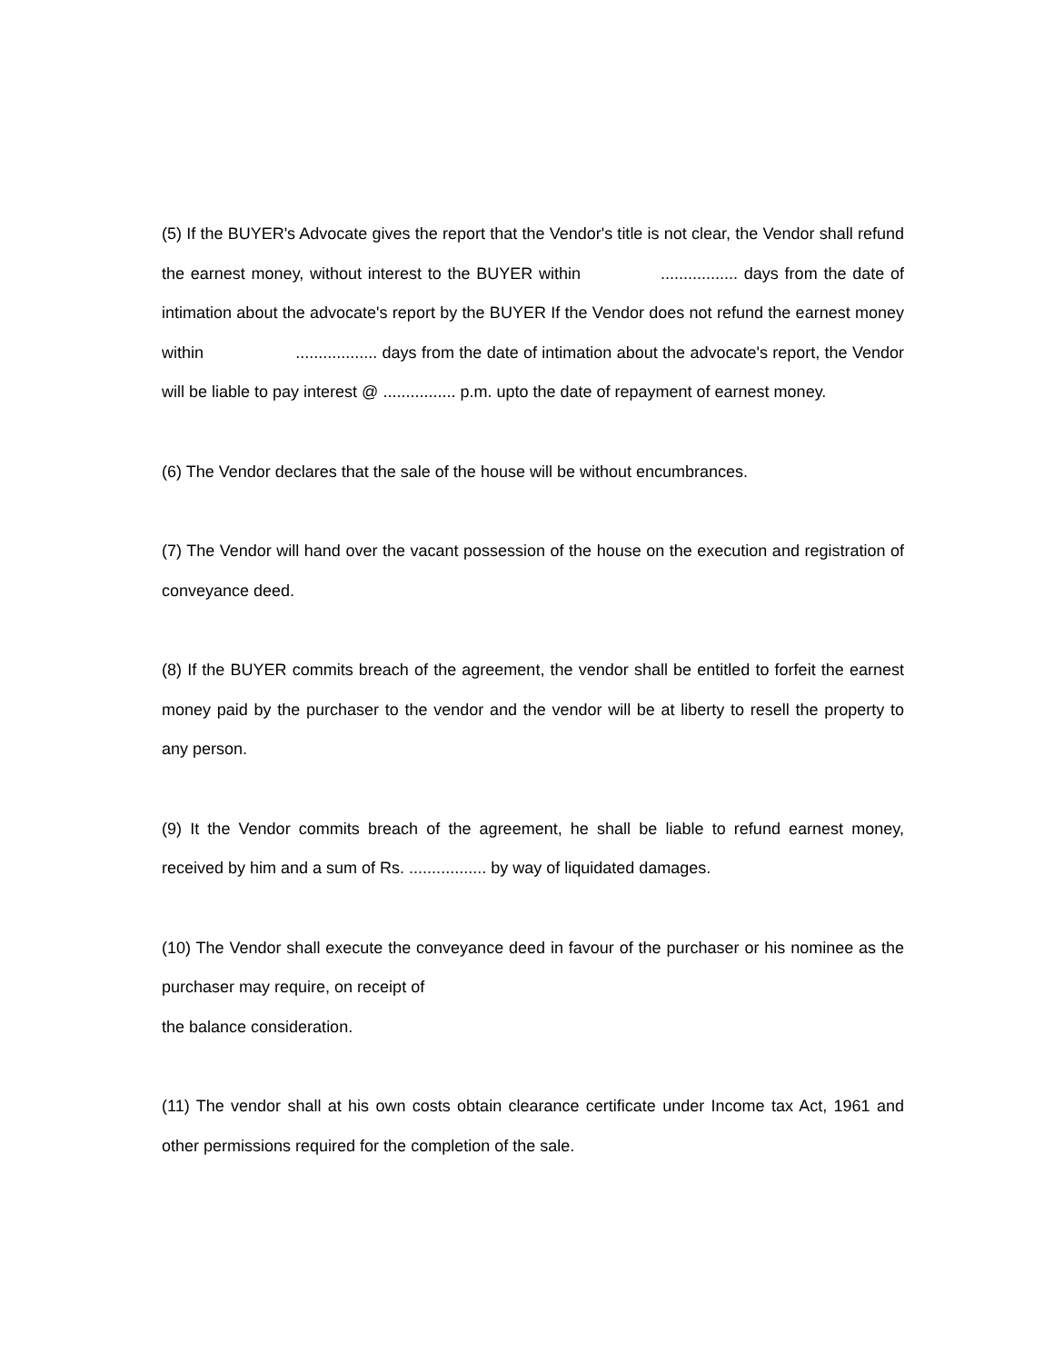(5) If the BUYER's Advocate gives the report that the Vendor's title is not clear, the Vendor shall refund the earnest money, without interest to the BUYER within ................. days from the date of intimation about the advocate's report by the BUYER If the Vendor does not refund the earnest money within .................. days from the date of intimation about the advocate's report, the Vendor will be liable to pay interest @ ................ p.m. upto the date of repayment of earnest money.
(6) The Vendor declares that the sale of the house will be without encumbrances.
(7) The Vendor will hand over the vacant possession of the house on the execution and registration of conveyance deed.
(8) If the BUYER commits breach of the agreement, the vendor shall be entitled to forfeit the earnest money paid by the purchaser to the vendor and the vendor will be at liberty to resell the property to any person.
(9) It the Vendor commits breach of the agreement, he shall be liable to refund earnest money, received by him and a sum of Rs. ................. by way of liquidated damages.
(10) The Vendor shall execute the conveyance deed in favour of the purchaser or his nominee as the purchaser may require, on receipt of
the balance consideration.
(11) The vendor shall at his own costs obtain clearance certificate under Income tax Act, 1961 and other permissions required for the completion of the sale.